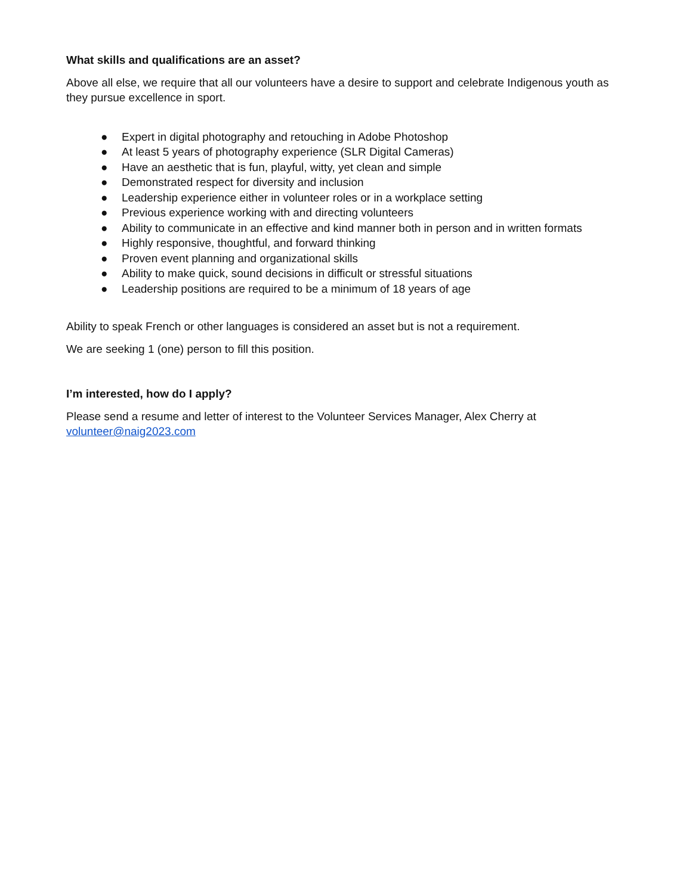What skills and qualifications are an asset?
Above all else, we require that all our volunteers have a desire to support and celebrate Indigenous youth as they pursue excellence in sport.
● Expert in digital photography and retouching in Adobe Photoshop
● At least 5 years of photography experience (SLR Digital Cameras)
● Have an aesthetic that is fun, playful, witty, yet clean and simple
● Demonstrated respect for diversity and inclusion
● Leadership experience either in volunteer roles or in a workplace setting
● Previous experience working with and directing volunteers
● Ability to communicate in an effective and kind manner both in person and in written formats
● Highly responsive, thoughtful, and forward thinking
● Proven event planning and organizational skills
● Ability to make quick, sound decisions in difficult or stressful situations
● Leadership positions are required to be a minimum of 18 years of age
Ability to speak French or other languages is considered an asset but is not a requirement.
We are seeking 1 (one) person to fill this position.
I’m interested, how do I apply?
Please send a resume and letter of interest to the Volunteer Services Manager, Alex Cherry at volunteer@naig2023.com